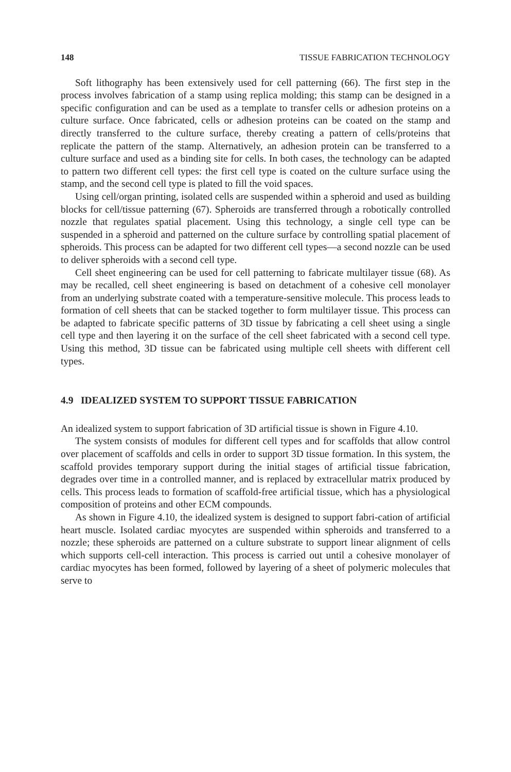148 TISSUE FABRICATION TECHNOLOGY
Soft lithography has been extensively used for cell patterning (66). The first step in the process involves fabrication of a stamp using replica molding; this stamp can be designed in a specific configuration and can be used as a template to transfer cells or adhesion proteins on a culture surface. Once fabricated, cells or adhesion proteins can be coated on the stamp and directly transferred to the culture surface, thereby creating a pattern of cells/proteins that replicate the pattern of the stamp. Alternatively, an adhesion protein can be transferred to a culture surface and used as a binding site for cells. In both cases, the technology can be adapted to pattern two different cell types: the first cell type is coated on the culture surface using the stamp, and the second cell type is plated to fill the void spaces.
Using cell/organ printing, isolated cells are suspended within a spheroid and used as building blocks for cell/tissue patterning (67). Spheroids are transferred through a robotically controlled nozzle that regulates spatial placement. Using this technology, a single cell type can be suspended in a spheroid and patterned on the culture surface by controlling spatial placement of spheroids. This process can be adapted for two different cell types—a second nozzle can be used to deliver spheroids with a second cell type.
Cell sheet engineering can be used for cell patterning to fabricate multilayer tissue (68). As may be recalled, cell sheet engineering is based on detachment of a cohesive cell monolayer from an underlying substrate coated with a temperature-sensitive molecule. This process leads to formation of cell sheets that can be stacked together to form multilayer tissue. This process can be adapted to fabricate specific patterns of 3D tissue by fabricating a cell sheet using a single cell type and then layering it on the surface of the cell sheet fabricated with a second cell type. Using this method, 3D tissue can be fabricated using multiple cell sheets with different cell types.
4.9 IDEALIZED SYSTEM TO SUPPORT TISSUE FABRICATION
An idealized system to support fabrication of 3D artificial tissue is shown in Figure 4.10.
The system consists of modules for different cell types and for scaffolds that allow control over placement of scaffolds and cells in order to support 3D tissue formation. In this system, the scaffold provides temporary support during the initial stages of artificial tissue fabrication, degrades over time in a controlled manner, and is replaced by extracellular matrix produced by cells. This process leads to formation of scaffold-free artificial tissue, which has a physiological composition of proteins and other ECM compounds.
As shown in Figure 4.10, the idealized system is designed to support fabri-cation of artificial heart muscle. Isolated cardiac myocytes are suspended within spheroids and transferred to a nozzle; these spheroids are patterned on a culture substrate to support linear alignment of cells which supports cell-cell interaction. This process is carried out until a cohesive monolayer of cardiac myocytes has been formed, followed by layering of a sheet of polymeric molecules that serve to